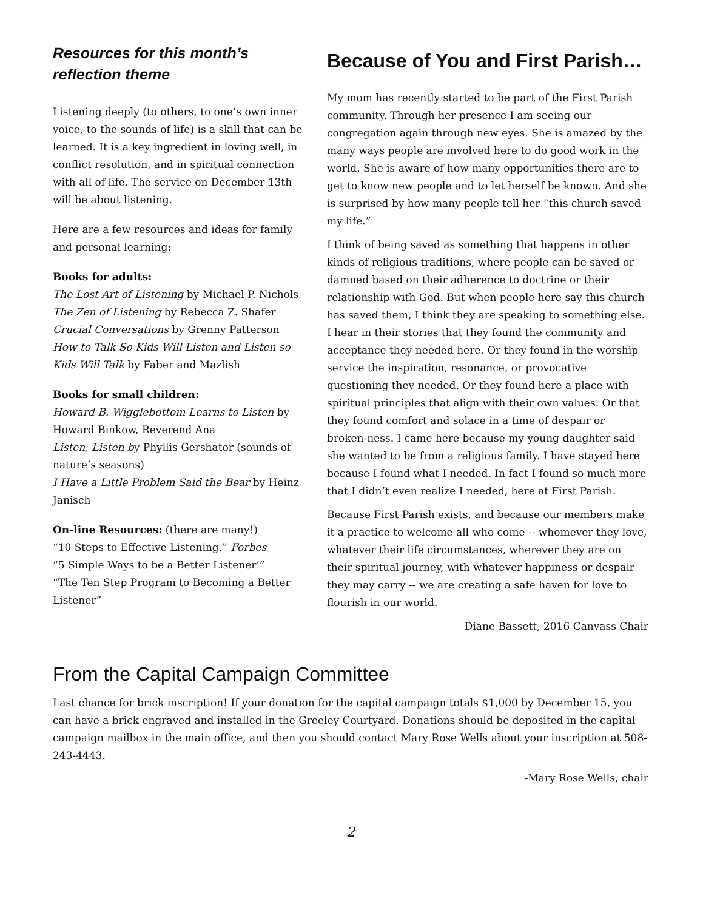Resources for this month’s reflection theme
Listening deeply (to others, to one’s own inner voice, to the sounds of life) is a skill that can be learned. It is a key ingredient in loving well, in conflict resolution, and in spiritual connection with all of life. The service on December 13th will be about listening.
Here are a few resources and ideas for family and personal learning:
Books for adults:
The Lost Art of Listening by Michael P. Nichols
The Zen of Listening by Rebecca Z. Shafer
Crucial Conversations by Grenny Patterson
How to Talk So Kids Will Listen and Listen so Kids Will Talk by Faber and Mazlish
Books for small children:
Howard B. Wigglebottom Learns to Listen by Howard Binkow, Reverend Ana
Listen, Listen by Phyllis Gershator (sounds of nature’s seasons)
I Have a Little Problem Said the Bear by Heinz Janisch
On-line Resources: (there are many!)
“10 Steps to Effective Listening.” Forbes
“5 Simple Ways to be a Better Listener’”
“The Ten Step Program to Becoming a Better Listener”
Because of You and First Parish…
My mom has recently started to be part of the First Parish community. Through her presence I am seeing our congregation again through new eyes. She is amazed by the many ways people are involved here to do good work in the world. She is aware of how many opportunities there are to get to know new people and to let herself be known. And she is surprised by how many people tell her “this church saved my life.”
I think of being saved as something that happens in other kinds of religious traditions, where people can be saved or damned based on their adherence to doctrine or their relationship with God. But when people here say this church has saved them, I think they are speaking to something else. I hear in their stories that they found the community and acceptance they needed here. Or they found in the worship service the inspiration, resonance, or provocative questioning they needed. Or they found here a place with spiritual principles that align with their own values. Or that they found comfort and solace in a time of despair or broken-ness. I came here because my young daughter said she wanted to be from a religious family. I have stayed here because I found what I needed. In fact I found so much more that I didn’t even realize I needed, here at First Parish.
Because First Parish exists, and because our members make it a practice to welcome all who come -- whomever they love, whatever their life circumstances, wherever they are on their spiritual journey, with whatever happiness or despair they may carry -- we are creating a safe haven for love to flourish in our world.
Diane Bassett, 2016 Canvass Chair
From the Capital Campaign Committee
Last chance for brick inscription! If your donation for the capital campaign totals $1,000 by December 15, you can have a brick engraved and installed in the Greeley Courtyard. Donations should be deposited in the capital campaign mailbox in the main office, and then you should contact Mary Rose Wells about your inscription at 508-243-4443.
-Mary Rose Wells, chair
2